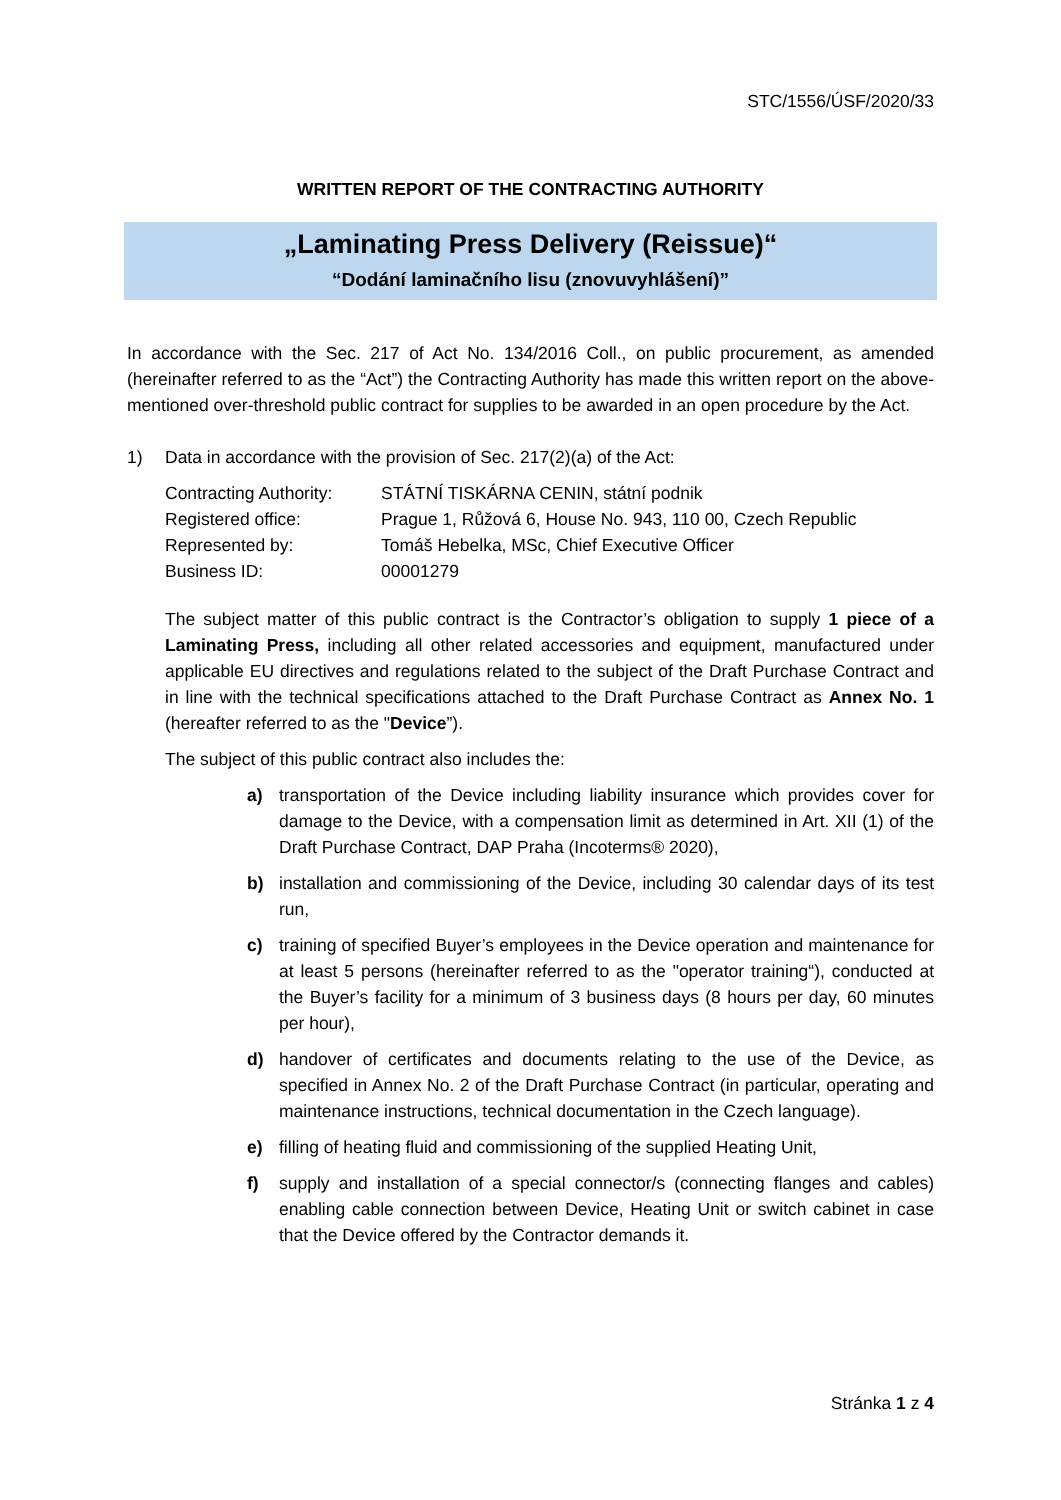STC/1556/ÚSF/2020/33
WRITTEN REPORT OF THE CONTRACTING AUTHORITY
„Laminating Press Delivery (Reissue)“
“Dodání laminačního lisu (znovuvyhlášení)”
In accordance with the Sec. 217 of Act No. 134/2016 Coll., on public procurement, as amended (hereinafter referred to as the “Act”) the Contracting Authority has made this written report on the above-mentioned over-threshold public contract for supplies to be awarded in an open procedure by the Act.
1) Data in accordance with the provision of Sec. 217(2)(a) of the Act:
| Contracting Authority: | STÁTNÍ TISKÁRNA CENIN, státní podnik |
| Registered office: | Prague 1, Růžová 6, House No. 943, 110 00, Czech Republic |
| Represented by: | Tomáš Hebelka, MSc, Chief Executive Officer |
| Business ID: | 00001279 |
The subject matter of this public contract is the Contractor’s obligation to supply 1 piece of a Laminating Press, including all other related accessories and equipment, manufactured under applicable EU directives and regulations related to the subject of the Draft Purchase Contract and in line with the technical specifications attached to the Draft Purchase Contract as Annex No. 1 (hereafter referred to as the "Device”).
The subject of this public contract also includes the:
a) transportation of the Device including liability insurance which provides cover for damage to the Device, with a compensation limit as determined in Art. XII (1) of the Draft Purchase Contract, DAP Praha (Incoterms® 2020),
b) installation and commissioning of the Device, including 30 calendar days of its test run,
c) training of specified Buyer’s employees in the Device operation and maintenance for at least 5 persons (hereinafter referred to as the "operator training“), conducted at the Buyer’s facility for a minimum of 3 business days (8 hours per day, 60 minutes per hour),
d) handover of certificates and documents relating to the use of the Device, as specified in Annex No. 2 of the Draft Purchase Contract (in particular, operating and maintenance instructions, technical documentation in the Czech language).
e) filling of heating fluid and commissioning of the supplied Heating Unit,
f) supply and installation of a special connector/s (connecting flanges and cables) enabling cable connection between Device, Heating Unit or switch cabinet in case that the Device offered by the Contractor demands it.
Stránka 1 z 4